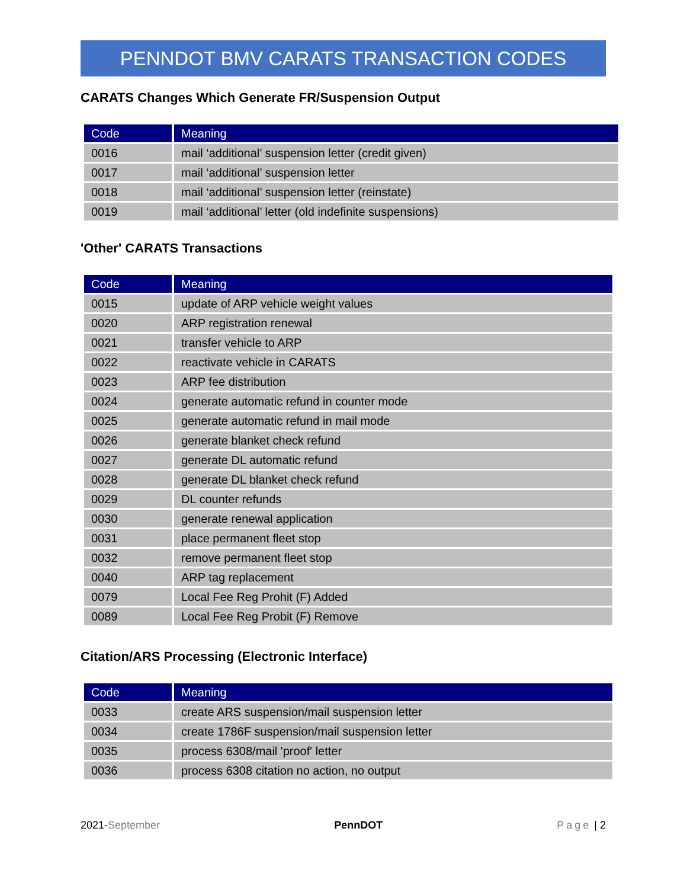PENNDOT BMV CARATS TRANSACTION CODES
CARATS Changes Which Generate FR/Suspension Output
| Code | Meaning |
| --- | --- |
| 0016 | mail ‘additional’ suspension letter (credit given) |
| 0017 | mail ‘additional’ suspension letter |
| 0018 | mail ‘additional’ suspension letter (reinstate) |
| 0019 | mail ‘additional’ letter (old indefinite suspensions) |
'Other' CARATS Transactions
| Code | Meaning |
| --- | --- |
| 0015 | update of ARP vehicle weight values |
| 0020 | ARP registration renewal |
| 0021 | transfer vehicle to ARP |
| 0022 | reactivate vehicle in CARATS |
| 0023 | ARP fee distribution |
| 0024 | generate automatic refund in counter mode |
| 0025 | generate automatic refund in mail mode |
| 0026 | generate blanket check refund |
| 0027 | generate DL automatic refund |
| 0028 | generate DL blanket check refund |
| 0029 | DL counter refunds |
| 0030 | generate renewal application |
| 0031 | place permanent fleet stop |
| 0032 | remove permanent fleet stop |
| 0040 | ARP tag replacement |
| 0079 | Local Fee Reg Prohit (F) Added |
| 0089 | Local Fee Reg Probit (F) Remove |
Citation/ARS Processing (Electronic Interface)
| Code | Meaning |
| --- | --- |
| 0033 | create ARS suspension/mail suspension letter |
| 0034 | create 1786F suspension/mail suspension letter |
| 0035 | process 6308/mail 'proof' letter |
| 0036 | process 6308 citation no action, no output |
2021-September PennDOT Page | 2